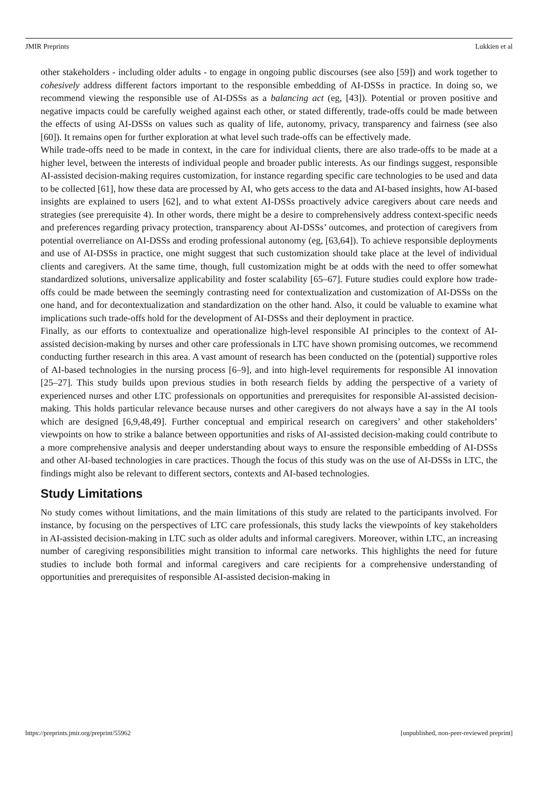JMIR Preprints Lukkien et al
other stakeholders - including older adults - to engage in ongoing public discourses (see also [59]) and work together to cohesively address different factors important to the responsible embedding of AI-DSSs in practice. In doing so, we recommend viewing the responsible use of AI-DSSs as a balancing act (eg, [43]). Potential or proven positive and negative impacts could be carefully weighed against each other, or stated differently, trade-offs could be made between the effects of using AI-DSSs on values such as quality of life, autonomy, privacy, transparency and fairness (see also [60]). It remains open for further exploration at what level such trade-offs can be effectively made.
While trade-offs need to be made in context, in the care for individual clients, there are also trade-offs to be made at a higher level, between the interests of individual people and broader public interests. As our findings suggest, responsible AI-assisted decision-making requires customization, for instance regarding specific care technologies to be used and data to be collected [61], how these data are processed by AI, who gets access to the data and AI-based insights, how AI-based insights are explained to users [62], and to what extent AI-DSSs proactively advice caregivers about care needs and strategies (see prerequisite 4). In other words, there might be a desire to comprehensively address context-specific needs and preferences regarding privacy protection, transparency about AI-DSSs’ outcomes, and protection of caregivers from potential overreliance on AI-DSSs and eroding professional autonomy (eg, [63,64]). To achieve responsible deployments and use of AI-DSSs in practice, one might suggest that such customization should take place at the level of individual clients and caregivers. At the same time, though, full customization might be at odds with the need to offer somewhat standardized solutions, universalize applicability and foster scalability [65–67]. Future studies could explore how trade-offs could be made between the seemingly contrasting need for contextualization and customization of AI-DSSs on the one hand, and for decontextualization and standardization on the other hand. Also, it could be valuable to examine what implications such trade-offs hold for the development of AI-DSSs and their deployment in practice.
Finally, as our efforts to contextualize and operationalize high-level responsible AI principles to the context of AI-assisted decision-making by nurses and other care professionals in LTC have shown promising outcomes, we recommend conducting further research in this area. A vast amount of research has been conducted on the (potential) supportive roles of AI-based technologies in the nursing process [6–9], and into high-level requirements for responsible AI innovation [25–27]. This study builds upon previous studies in both research fields by adding the perspective of a variety of experienced nurses and other LTC professionals on opportunities and prerequisites for responsible AI-assisted decision-making. This holds particular relevance because nurses and other caregivers do not always have a say in the AI tools which are designed [6,9,48,49]. Further conceptual and empirical research on caregivers’ and other stakeholders’ viewpoints on how to strike a balance between opportunities and risks of AI-assisted decision-making could contribute to a more comprehensive analysis and deeper understanding about ways to ensure the responsible embedding of AI-DSSs and other AI-based technologies in care practices. Though the focus of this study was on the use of AI-DSSs in LTC, the findings might also be relevant to different sectors, contexts and AI-based technologies.
Study Limitations
No study comes without limitations, and the main limitations of this study are related to the participants involved. For instance, by focusing on the perspectives of LTC care professionals, this study lacks the viewpoints of key stakeholders in AI-assisted decision-making in LTC such as older adults and informal caregivers. Moreover, within LTC, an increasing number of caregiving responsibilities might transition to informal care networks. This highlights the need for future studies to include both formal and informal caregivers and care recipients for a comprehensive understanding of opportunities and prerequisites of responsible AI-assisted decision-making in
https://preprints.jmir.org/preprint/55962 [unpublished, non-peer-reviewed preprint]